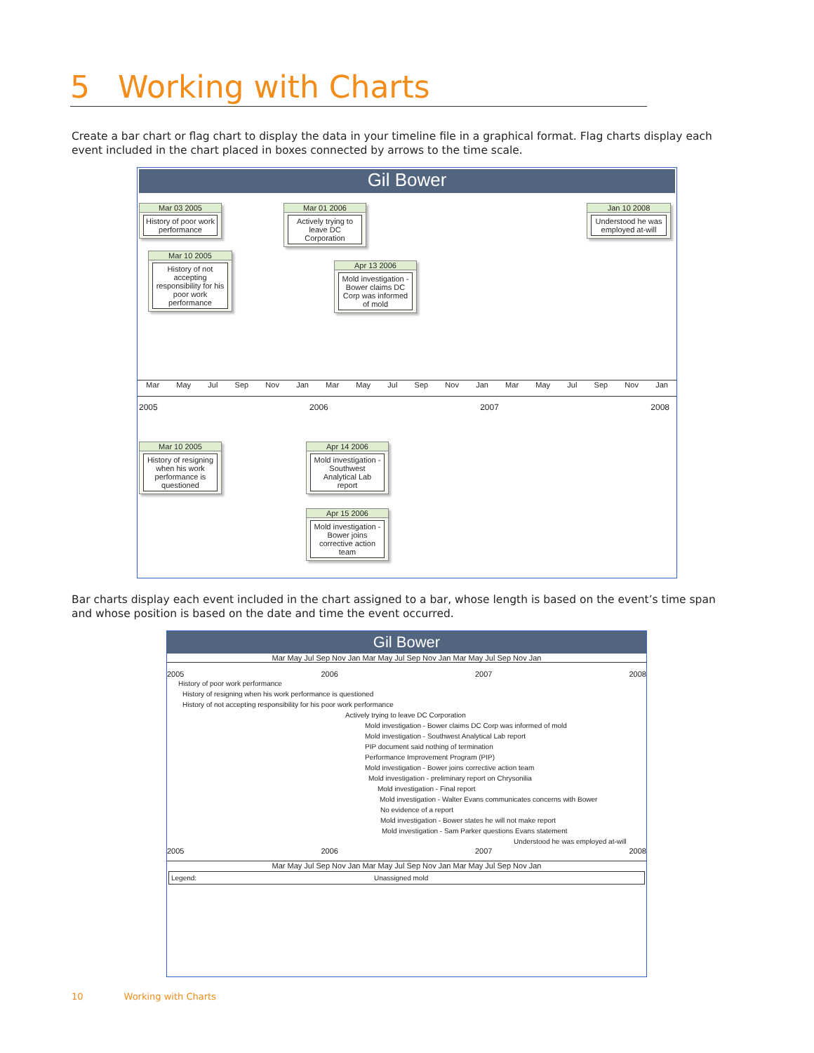5 Working with Charts
Create a bar chart or flag chart to display the data in your timeline file in a graphical format. Flag charts display each event included in the chart placed in boxes connected by arrows to the time scale.
Gil Bower
Mar 03 2005
History of poor work performance
Mar 01 2006
Actively trying to leave DC Corporation
Jan 10 2008
Understood he was employed at-will
Mar 10 2005
History of not accepting responsibility for his poor work performance
Apr 13 2006
Mold investigation - Bower claims DC Corp was informed of mold
Mar May Jul Sep Nov Jan Mar May Jul Sep Nov Jan Mar May Jul Sep Nov Jan
2005 2006 2007 2008
Mar 10 2005
History of resigning when his work performance is questioned
Apr 14 2006
Mold investigation - Southwest Analytical Lab report
Apr 15 2006
Mold investigation - Bower joins corrective action team
Bar charts display each event included in the chart assigned to a bar, whose length is based on the event’s time span and whose position is based on the date and time the event occurred.
Gil Bower
Mar May Jul Sep Nov Jan Mar May Jul Sep Nov Jan Mar May Jul Sep Nov Jan
2005 2006 2007 2008
History of poor work performance
History of resigning when his work performance is questioned
History of not accepting responsibility for his poor work performance
Actively trying to leave DC Corporation
Mold investigation - Bower claims DC Corp was informed of mold
Mold investigation - Southwest Analytical Lab report
PIP document said nothing of termination
Performance Improvement Program (PIP)
Mold investigation - Bower joins corrective action team
Mold investigation - preliminary report on Chrysonilia
Mold investigation - Final report
Mold investigation - Walter Evans communicates concerns with Bower
No evidence of a report
Mold investigation - Bower states he will not make report
Mold investigation - Sam Parker questions Evans statement
Understood he was employed at-will
2005 2006 2007 2008
Mar May Jul Sep Nov Jan Mar May Jul Sep Nov Jan Mar May Jul Sep Nov Jan
Legend: Unassigned mold
10 Working with Charts